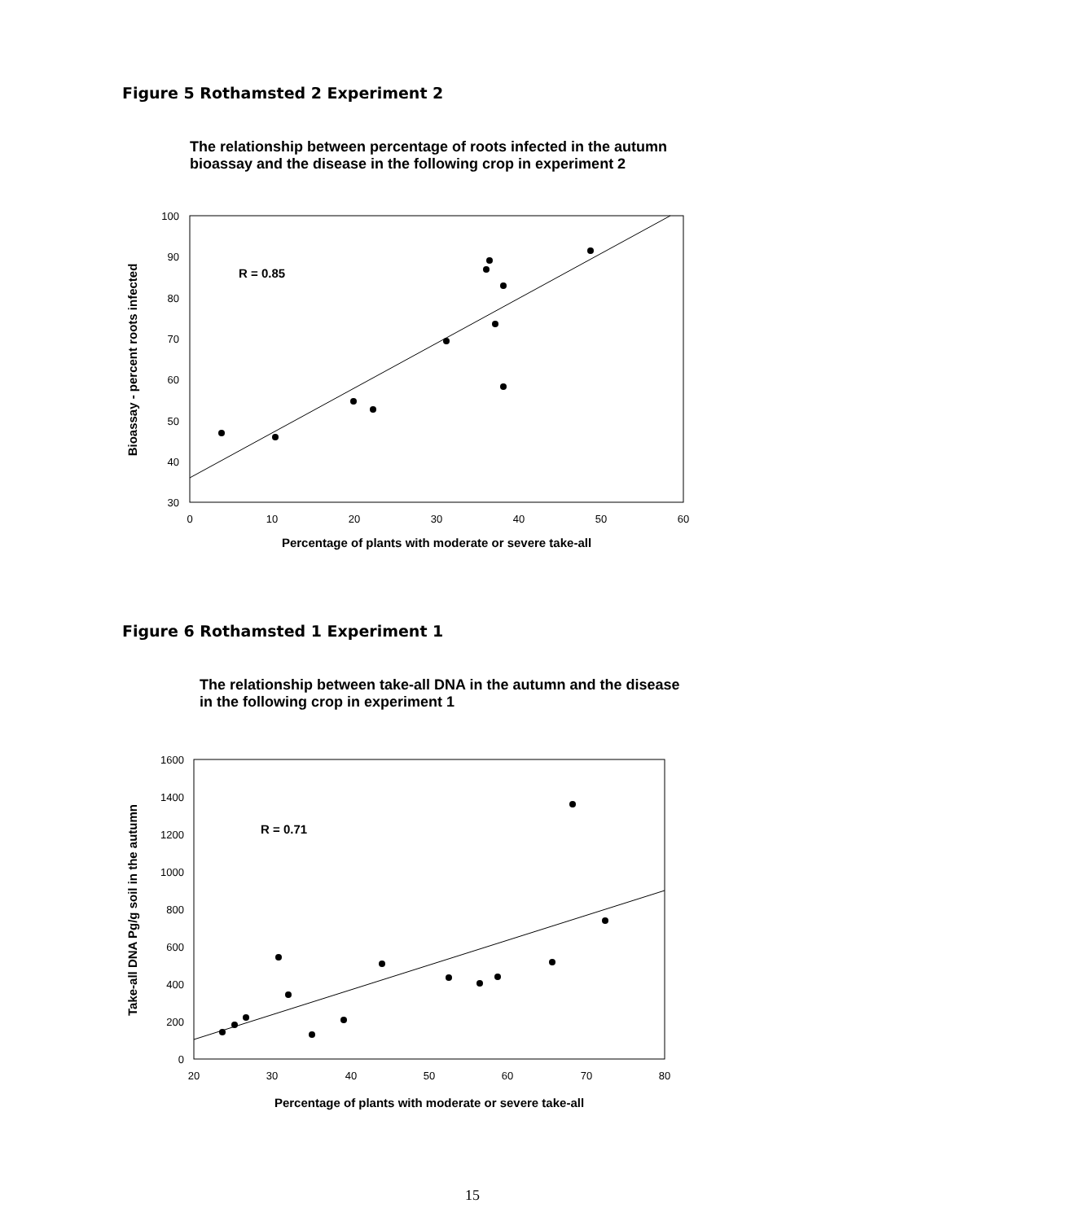Figure 5 Rothamsted 2 Experiment 2
The relationship between percentage of roots infected in the autumn bioassay and the disease in the following crop in experiment 2
100
90
80
70
60
50
40
30
0
10
20
30
40
50
60
Percentage of plants with moderate or severe take-all
Bioassay - percent roots infected
R = 0.85
Figure 6 Rothamsted 1 Experiment 1
The relationship between take-all DNA in the autumn and the disease in the following crop in experiment 1
1600
1400
1200
1000
800
600
400
200
0
20
30
40
50
60
70
80
Percentage of plants with moderate or severe take-all
Take-all DNA Pg/g soil in the autumn
R = 0.71
15